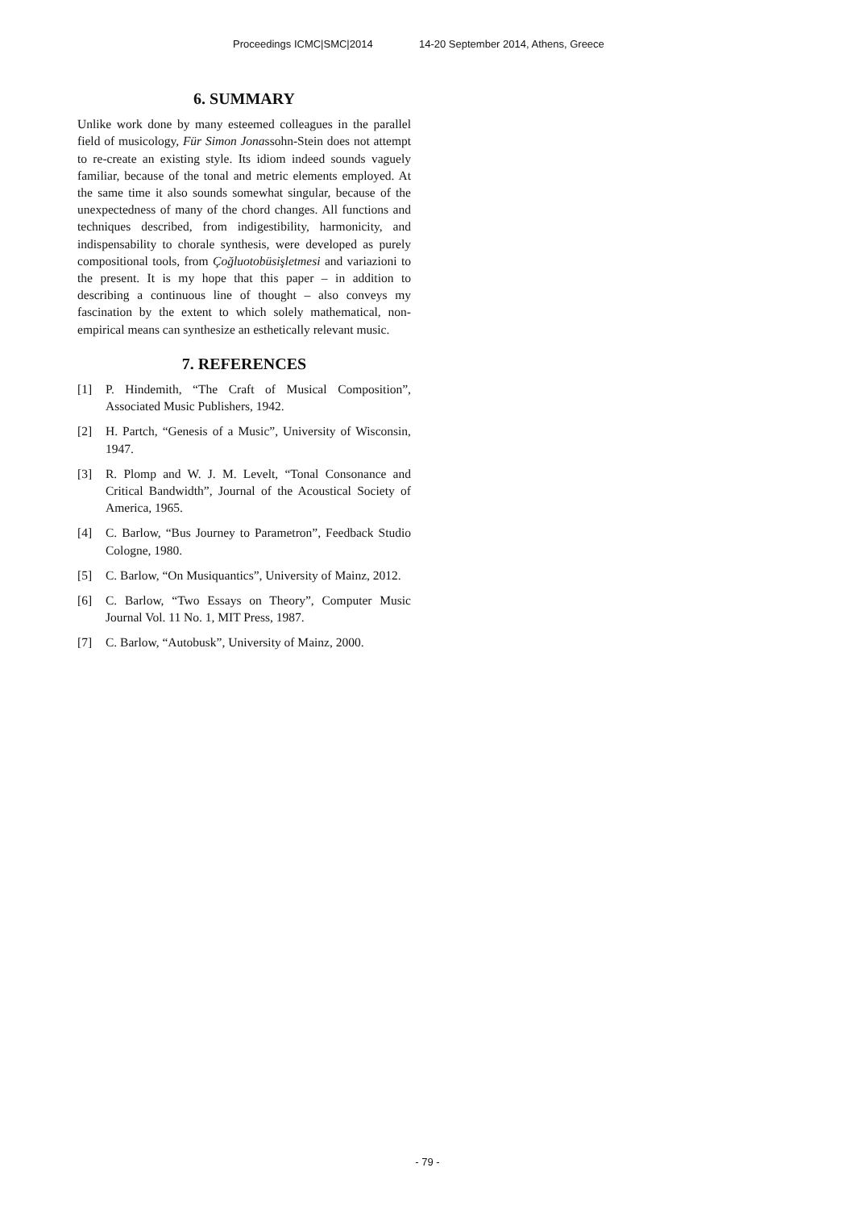Proceedings ICMC|SMC|2014 14-20 September 2014, Athens, Greece
6. SUMMARY
Unlike work done by many esteemed colleagues in the parallel field of musicology, Für Simon Jonassohn-Stein does not attempt to re-create an existing style. Its idiom indeed sounds vaguely familiar, because of the tonal and metric elements employed. At the same time it also sounds somewhat singular, because of the unexpectedness of many of the chord changes. All functions and techniques described, from indigestibility, harmonicity, and indispensability to chorale synthesis, were developed as purely compositional tools, from Çoğluotobüsişletmesi and variazioni to the present. It is my hope that this paper – in addition to describing a continuous line of thought – also conveys my fascination by the extent to which solely mathematical, non-empirical means can synthesize an esthetically relevant music.
7. REFERENCES
[1] P. Hindemith, “The Craft of Musical Composition”, Associated Music Publishers, 1942.
[2] H. Partch, “Genesis of a Music”, University of Wisconsin, 1947.
[3] R. Plomp and W. J. M. Levelt, “Tonal Consonance and Critical Bandwidth”, Journal of the Acoustical Society of America, 1965.
[4] C. Barlow, “Bus Journey to Parametron”, Feedback Studio Cologne, 1980.
[5] C. Barlow, “On Musiquantics”, University of Mainz, 2012.
[6] C. Barlow, “Two Essays on Theory”, Computer Music Journal Vol. 11 No. 1, MIT Press, 1987.
[7] C. Barlow, “Autobusk”, University of Mainz, 2000.
- 79 -